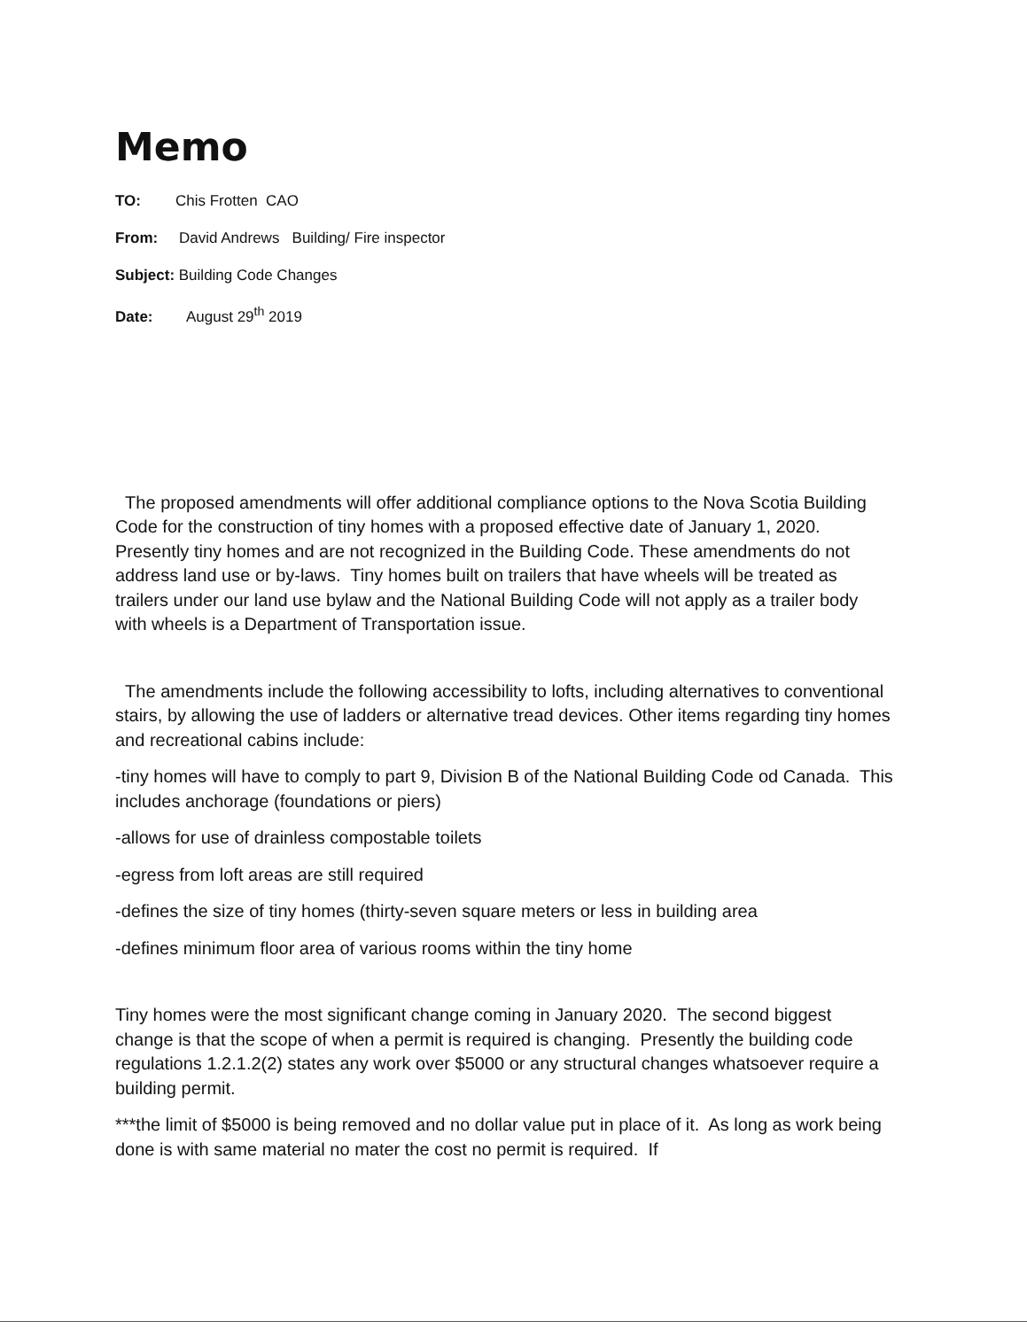Memo
TO: Chis Frotten CAO
From: David Andrews Building/ Fire inspector
Subject: Building Code Changes
Date: August 29<sup>th</sup> 2019
The proposed amendments will offer additional compliance options to the Nova Scotia Building Code for the construction of tiny homes with a proposed effective date of January 1, 2020. Presently tiny homes and are not recognized in the Building Code. These amendments do not address land use or by-laws. Tiny homes built on trailers that have wheels will be treated as trailers under our land use bylaw and the National Building Code will not apply as a trailer body with wheels is a Department of Transportation issue.
The amendments include the following accessibility to lofts, including alternatives to conventional stairs, by allowing the use of ladders or alternative tread devices. Other items regarding tiny homes and recreational cabins include:
-tiny homes will have to comply to part 9, Division B of the National Building Code od Canada. This includes anchorage (foundations or piers)
-allows for use of drainless compostable toilets
-egress from loft areas are still required
-defines the size of tiny homes (thirty-seven square meters or less in building area
-defines minimum floor area of various rooms within the tiny home
Tiny homes were the most significant change coming in January 2020. The second biggest change is that the scope of when a permit is required is changing. Presently the building code regulations 1.2.1.2(2) states any work over $5000 or any structural changes whatsoever require a building permit.
***the limit of $5000 is being removed and no dollar value put in place of it. As long as work being done is with same material no mater the cost no permit is required. If